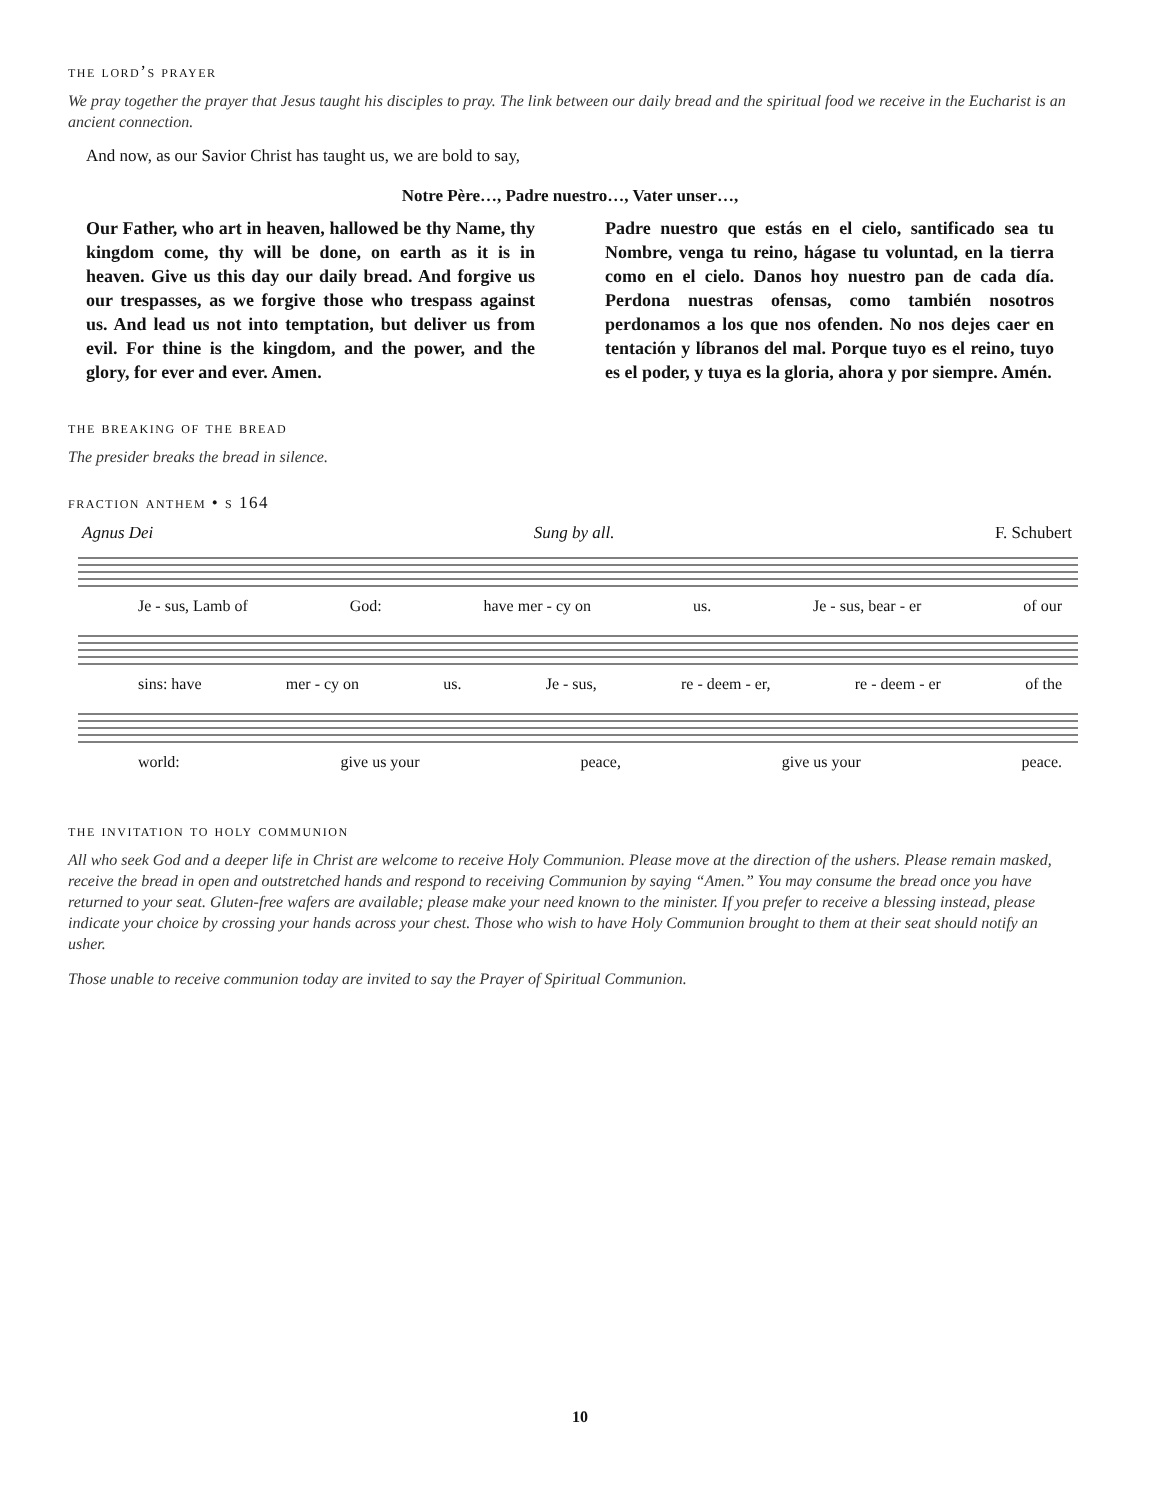the lord’s prayer
We pray together the prayer that Jesus taught his disciples to pray. The link between our daily bread and the spiritual food we receive in the Eucharist is an ancient connection.
And now, as our Savior Christ has taught us, we are bold to say,
Notre Père…, Padre nuestro…, Vater unser…,
Our Father, who art in heaven, hallowed be thy Name, thy kingdom come, thy will be done, on earth as it is in heaven. Give us this day our daily bread. And forgive us our trespasses, as we forgive those who trespass against us. And lead us not into temptation, but deliver us from evil. For thine is the kingdom, and the power, and the glory, for ever and ever. Amen.
Padre nuestro que estás en el cielo, santificado sea tu Nombre, venga tu reino, hágase tu voluntad, en la tierra como en el cielo. Danos hoy nuestro pan de cada día. Perdona nuestras ofensas, como también nosotros perdonamos a los que nos ofenden. No nos dejes caer en tentación y líbranos del mal. Porque tuyo es el reino, tuyo es el poder, y tuya es la gloria, ahora y por siempre. Amén.
the breaking of the bread
The presider breaks the bread in silence.
fraction anthem • s 164
Agnus Dei Sung by all. F. Schubert
Je - sus, Lamb of God: have mer - cy on us. Je - sus, bear - er of our
sins: have mer - cy on us. Je - sus, re - deem - er, re - deem - er of the
world: give us your peace, give us your peace.
the invitation to holy communion
All who seek God and a deeper life in Christ are welcome to receive Holy Communion. Please move at the direction of the ushers. Please remain masked, receive the bread in open and outstretched hands and respond to receiving Communion by saying “Amen.” You may consume the bread once you have returned to your seat. Gluten-free wafers are available; please make your need known to the minister. If you prefer to receive a blessing instead, please indicate your choice by crossing your hands across your chest. Those who wish to have Holy Communion brought to them at their seat should notify an usher.
Those unable to receive communion today are invited to say the Prayer of Spiritual Communion.
10